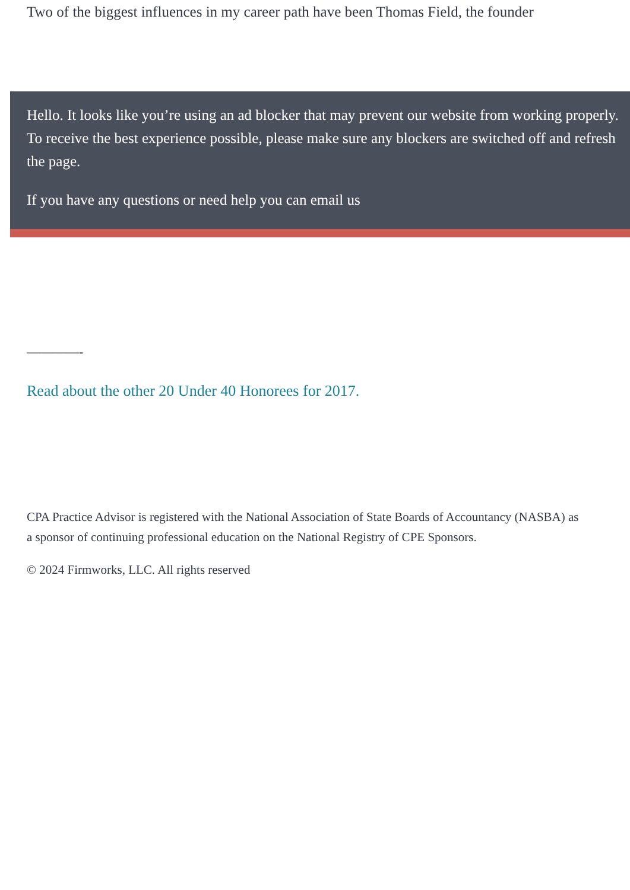Two of the biggest influences in my career path have been Thomas Field, the founder
Hello. It looks like you’re using an ad blocker that may prevent our website from working properly. To receive the best experience possible, please make sure any blockers are switched off and refresh the page.
If you have any questions or need help you can email us
————-
Read about the other 20 Under 40 Honorees for 2017.
CPA Practice Advisor is registered with the National Association of State Boards of Accountancy (NASBA) as a sponsor of continuing professional education on the National Registry of CPE Sponsors.
© 2024 Firmworks, LLC. All rights reserved